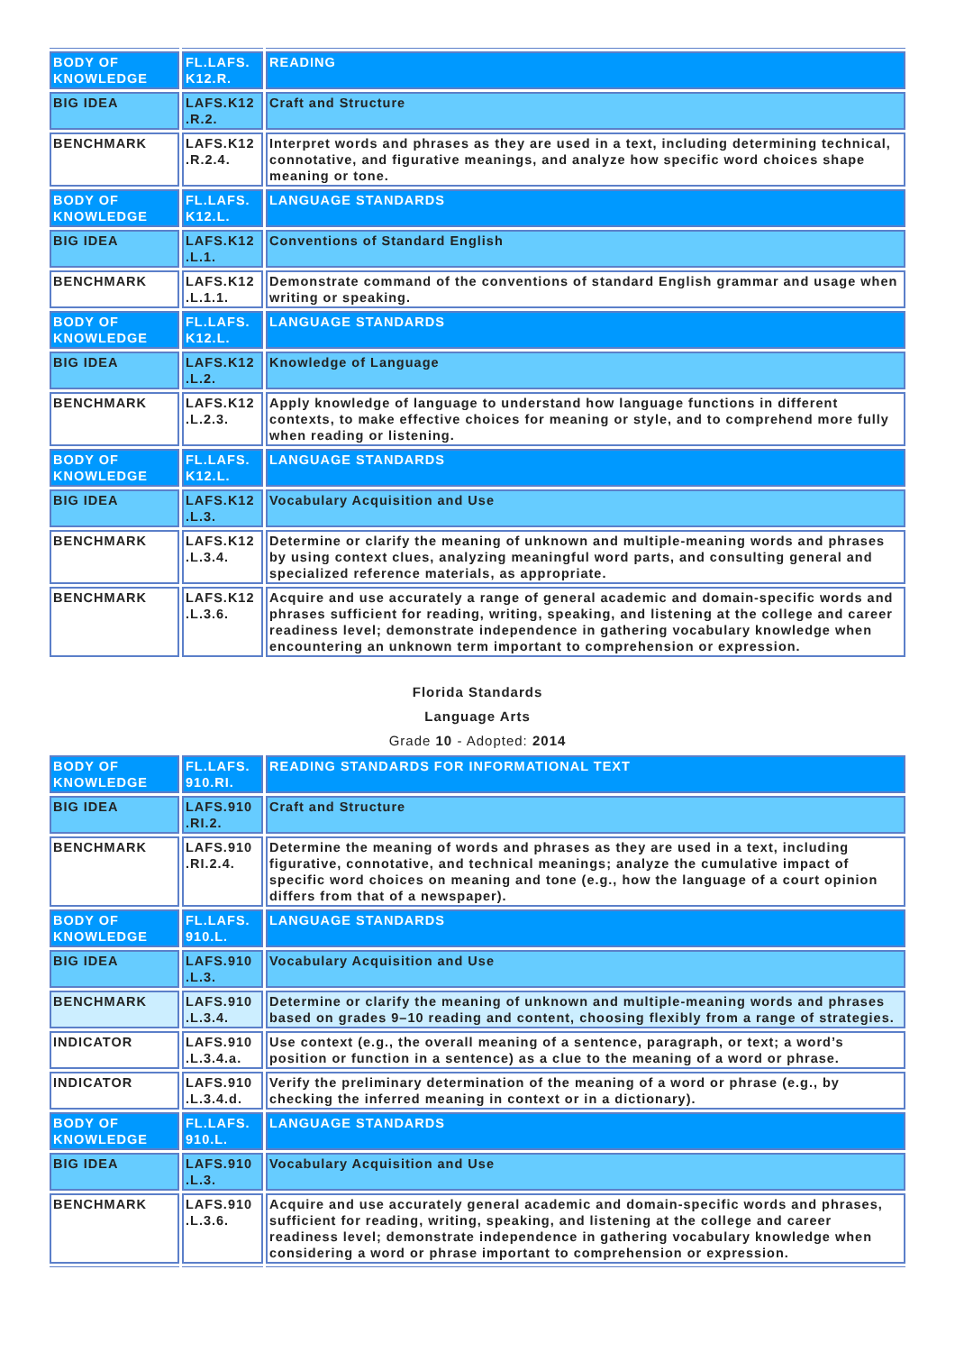| BODY OF KNOWLEDGE | FL.LAFS. K12.R. | READING |
| BIG IDEA | LAFS.K12 .R.2. | Craft and Structure |
| BENCHMARK | LAFS.K12 .R.2.4. | Interpret words and phrases as they are used in a text, including determining technical, connotative, and figurative meanings, and analyze how specific word choices shape meaning or tone. |
| BODY OF KNOWLEDGE | FL.LAFS. K12.L. | LANGUAGE STANDARDS |
| BIG IDEA | LAFS.K12 .L.1. | Conventions of Standard English |
| BENCHMARK | LAFS.K12 .L.1.1. | Demonstrate command of the conventions of standard English grammar and usage when writing or speaking. |
| BODY OF KNOWLEDGE | FL.LAFS. K12.L. | LANGUAGE STANDARDS |
| BIG IDEA | LAFS.K12 .L.2. | Knowledge of Language |
| BENCHMARK | LAFS.K12 .L.2.3. | Apply knowledge of language to understand how language functions in different contexts, to make effective choices for meaning or style, and to comprehend more fully when reading or listening. |
| BODY OF KNOWLEDGE | FL.LAFS. K12.L. | LANGUAGE STANDARDS |
| BIG IDEA | LAFS.K12 .L.3. | Vocabulary Acquisition and Use |
| BENCHMARK | LAFS.K12 .L.3.4. | Determine or clarify the meaning of unknown and multiple-meaning words and phrases by using context clues, analyzing meaningful word parts, and consulting general and specialized reference materials, as appropriate. |
| BENCHMARK | LAFS.K12 .L.3.6. | Acquire and use accurately a range of general academic and domain-specific words and phrases sufficient for reading, writing, speaking, and listening at the college and career readiness level; demonstrate independence in gathering vocabulary knowledge when encountering an unknown term important to comprehension or expression. |
Florida Standards
Language Arts
Grade 10 - Adopted: 2014
| BODY OF KNOWLEDGE | FL.LAFS. 910.RI. | READING STANDARDS FOR INFORMATIONAL TEXT |
| BIG IDEA | LAFS.910 .RI.2. | Craft and Structure |
| BENCHMARK | LAFS.910 .RI.2.4. | Determine the meaning of words and phrases as they are used in a text, including figurative, connotative, and technical meanings; analyze the cumulative impact of specific word choices on meaning and tone (e.g., how the language of a court opinion differs from that of a newspaper). |
| BODY OF KNOWLEDGE | FL.LAFS. 910.L. | LANGUAGE STANDARDS |
| BIG IDEA | LAFS.910 .L.3. | Vocabulary Acquisition and Use |
| BENCHMARK | LAFS.910 .L.3.4. | Determine or clarify the meaning of unknown and multiple-meaning words and phrases based on grades 9–10 reading and content, choosing flexibly from a range of strategies. |
| INDICATOR | LAFS.910 .L.3.4.a. | Use context (e.g., the overall meaning of a sentence, paragraph, or text; a word’s position or function in a sentence) as a clue to the meaning of a word or phrase. |
| INDICATOR | LAFS.910 .L.3.4.d. | Verify the preliminary determination of the meaning of a word or phrase (e.g., by checking the inferred meaning in context or in a dictionary). |
| BODY OF KNOWLEDGE | FL.LAFS. 910.L. | LANGUAGE STANDARDS |
| BIG IDEA | LAFS.910 .L.3. | Vocabulary Acquisition and Use |
| BENCHMARK | LAFS.910 .L.3.6. | Acquire and use accurately general academic and domain-specific words and phrases, sufficient for reading, writing, speaking, and listening at the college and career readiness level; demonstrate independence in gathering vocabulary knowledge when considering a word or phrase important to comprehension or expression. |